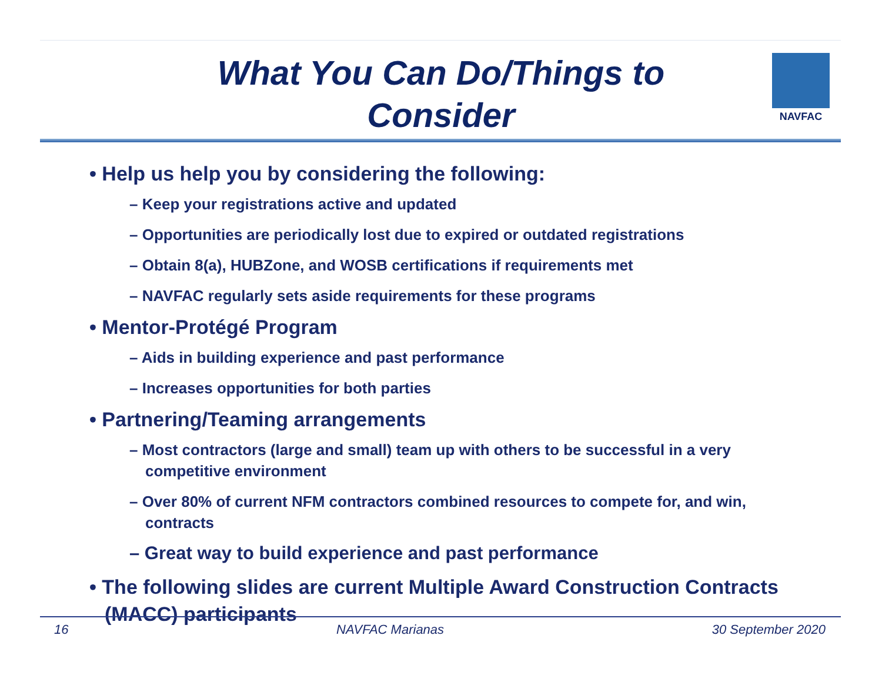What You Can Do/Things to
Consider
NAVFAC
• Help us help you by considering the following:
– Keep your registrations active and updated
– Opportunities are periodically lost due to expired or outdated registrations
– Obtain 8(a), HUBZone, and WOSB certifications if requirements met
– NAVFAC regularly sets aside requirements for these programs
• Mentor-Protégé Program
– Aids in building experience and past performance
– Increases opportunities for both parties
• Partnering/Teaming arrangements
– Most contractors (large and small) team up with others to be successful in a very competitive environment
– Over 80% of current NFM contractors combined resources to compete for, and win, contracts
– Great way to build experience and past performance
• The following slides are current Multiple Award Construction Contracts (MACC) participants
16 NAVFAC Marianas 30 September 2020